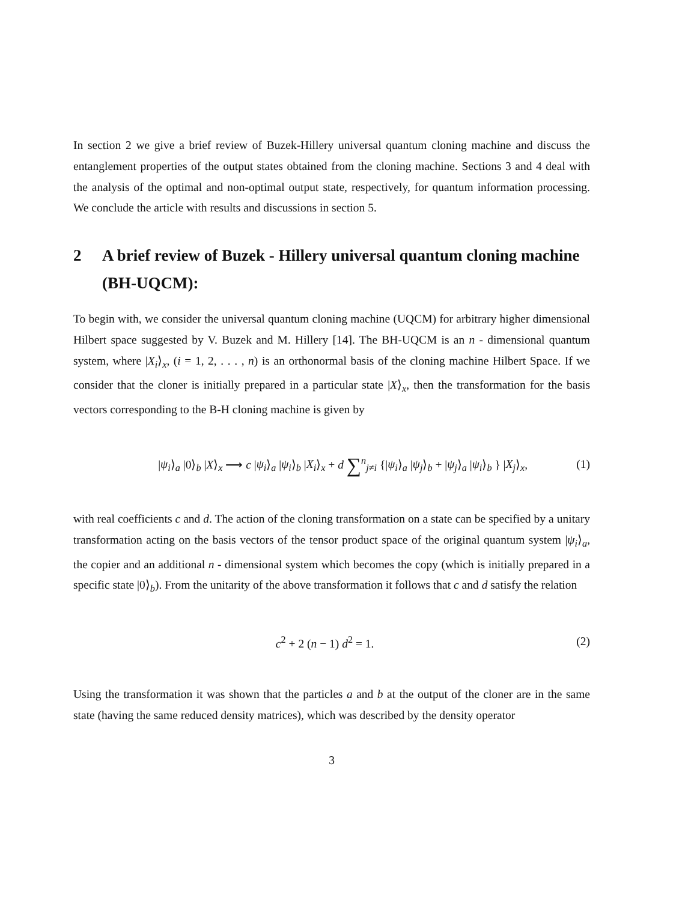In section 2 we give a brief review of Buzek-Hillery universal quantum cloning machine and discuss the entanglement properties of the output states obtained from the cloning machine. Sections 3 and 4 deal with the analysis of the optimal and non-optimal output state, respectively, for quantum information processing. We conclude the article with results and discussions in section 5.
2 A brief review of Buzek - Hillery universal quantum cloning machine (BH-UQCM):
To begin with, we consider the universal quantum cloning machine (UQCM) for arbitrary higher dimensional Hilbert space suggested by V. Buzek and M. Hillery [14]. The BH-UQCM is an n - dimensional quantum system, where |X<sub>i</sub>⟩<sub>x</sub>, (i = 1, 2, . . . , n) is an orthonormal basis of the cloning machine Hilbert Space. If we consider that the cloner is initially prepared in a particular state |X⟩<sub>x</sub>, then the transformation for the basis vectors corresponding to the B-H cloning machine is given by
|ψ<sub>i</sub>⟩<sub>a</sub> |0⟩<sub>b</sub> |X⟩<sub>x</sub> ⟶ c |ψ<sub>i</sub>⟩<sub>a</sub> |ψ<sub>i</sub>⟩<sub>b</sub> |X<sub>i</sub>⟩<sub>x</sub> + d ∑<sup>n</sup><sub>j≠i</sub> {|ψ<sub>i</sub>⟩<sub>a</sub> |ψ<sub>j</sub>⟩<sub>b</sub> + |ψ<sub>j</sub>⟩<sub>a</sub> |ψ<sub>i</sub>⟩<sub>b</sub> } |X<sub>j</sub>⟩<sub>x</sub>, (1)
with real coefficients c and d. The action of the cloning transformation on a state can be specified by a unitary transformation acting on the basis vectors of the tensor product space of the original quantum system |ψ<sub>i</sub>⟩<sub>a</sub>, the copier and an additional n - dimensional system which becomes the copy (which is initially prepared in a specific state |0⟩<sub>b</sub>). From the unitarity of the above transformation it follows that c and d satisfy the relation
c<sup>2</sup> + 2 (n − 1) d<sup>2</sup> = 1. (2)
Using the transformation it was shown that the particles a and b at the output of the cloner are in the same state (having the same reduced density matrices), which was described by the density operator
3